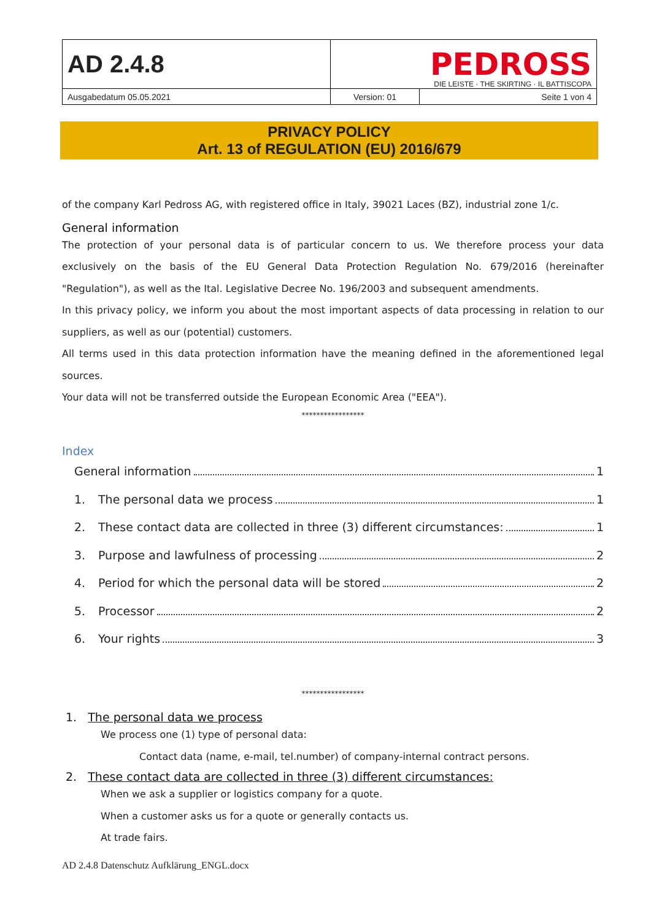| AD 2.4.8 | PEDROSS DIE LEISTE · THE SKIRTING · IL BATTISCOPA | |
| Ausgabedatum 05.05.2021 | Version: 01 | Seite 1 von 4 |
PRIVACY POLICY
Art. 13 of REGULATION (EU) 2016/679
of the company Karl Pedross AG, with registered office in Italy, 39021 Laces (BZ), industrial zone 1/c.
General information
The protection of your personal data is of particular concern to us. We therefore process your data exclusively on the basis of the EU General Data Protection Regulation No. 679/2016 (hereinafter "Regulation"), as well as the Ital. Legislative Decree No. 196/2003 and subsequent amendments.
In this privacy policy, we inform you about the most important aspects of data processing in relation to our suppliers, as well as our (potential) customers.
All terms used in this data protection information have the meaning defined in the aforementioned legal sources.
Your data will not be transferred outside the European Economic Area ("EEA").
*****************
Index
General information 1
1. The personal data we process 1
2. These contact data are collected in three (3) different circumstances: 1
3. Purpose and lawfulness of processing 2
4. Period for which the personal data will be stored 2
5. Processor 2
6. Your rights 3
*****************
1. The personal data we process
We process one (1) type of personal data:
Contact data (name, e-mail, tel.number) of company-internal contract persons.
2. These contact data are collected in three (3) different circumstances:
When we ask a supplier or logistics company for a quote.
When a customer asks us for a quote or generally contacts us.
At trade fairs.
AD 2.4.8 Datenschutz Aufklärung_ENGL.docx